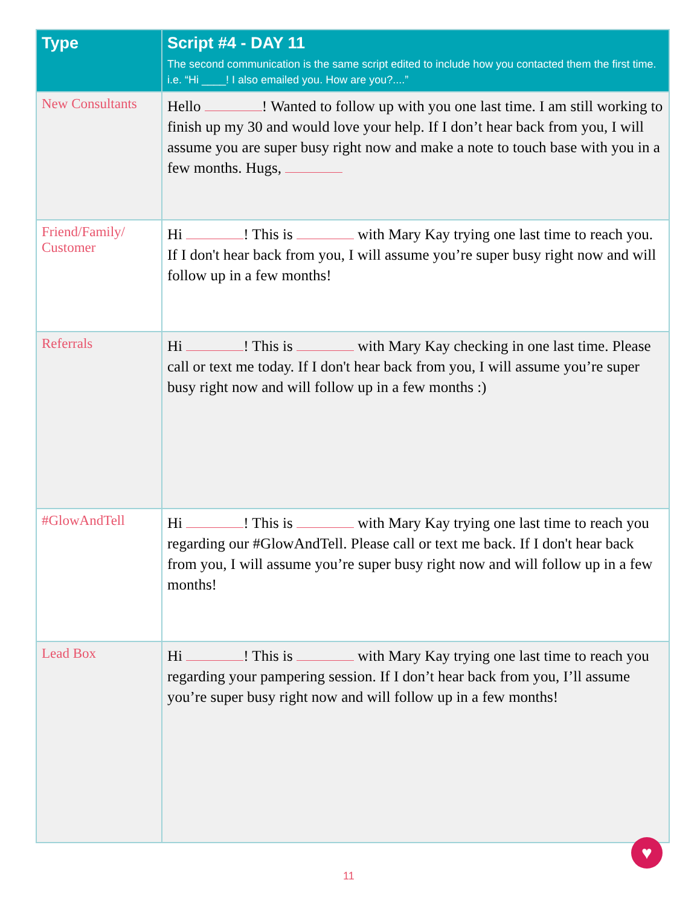| Type | Script #4 - DAY 11 The second communication is the same script edited to include how you contacted them the first time. i.e. “Hi ____! I also emailed you. How are you?....” |
| --- | --- |
| New Consultants | Hello ! Wanted to follow up with you one last time. I am still working to finish up my 30 and would love your help. If I don’t hear back from you, I will assume you are super busy right now and make a note to touch base with you in a few months. Hugs, |
| Friend/Family/ Customer | Hi ! This is with Mary Kay trying one last time to reach you. If I don't hear back from you, I will assume you’re super busy right now and will follow up in a few months! |
| Referrals | Hi ! This is with Mary Kay checking in one last time. Please call or text me today. If I don't hear back from you, I will assume you’re super busy right now and will follow up in a few months :) |
| #GlowAndTell | Hi ! This is with Mary Kay trying one last time to reach you regarding our #GlowAndTell. Please call or text me back. If I don't hear back from you, I will assume you’re super busy right now and will follow up in a few months! |
| Lead Box | Hi ! This is with Mary Kay trying one last time to reach you regarding your pampering session. If I don’t hear back from you, I’ll assume you’re super busy right now and will follow up in a few months! |
♥
11